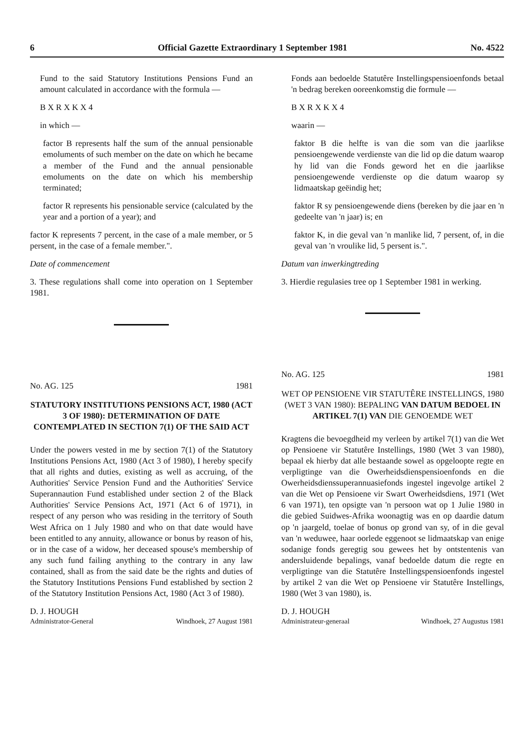6 Official Gazette Extraordinary 1 September 1981 No. 4522
Fund to the said Statutory Institutions Pensions Fund an amount calculated in accordance with the formula —
B X R X K X 4
in which —
factor B represents half the sum of the annual pensionable emoluments of such member on the date on which he became a member of the Fund and the annual pensionable emoluments on the date on which his membership terminated;
factor R represents his pensionable service (calculated by the year and a portion of a year); and
factor K represents 7 percent, in the case of a male member, or 5 persent, in the case of a female member.".
Date of commencement
3. These regulations shall come into operation on 1 September 1981.
No. AG. 125 1981
STATUTORY INSTITUTIONS PENSIONS ACT, 1980 (ACT 3 OF 1980): DETERMINATION OF DATE CONTEMPLATED IN SECTION 7(1) OF THE SAID ACT
Under the powers vested in me by section 7(1) of the Statutory Institutions Pensions Act, 1980 (Act 3 of 1980), I hereby specify that all rights and duties, existing as well as accruing, of the Authorities' Service Pension Fund and the Authorities' Service Superannaution Fund established under section 2 of the Black Authorities' Service Pensions Act, 1971 (Act 6 of 1971), in respect of any person who was residing in the territory of South West Africa on 1 July 1980 and who on that date would have been entitled to any annuity, allowance or bonus by reason of his, or in the case of a widow, her deceased spouse's membership of any such fund failing anything to the contrary in any law contained, shall as from the said date be the rights and duties of the Statutory Institutions Pensions Fund established by section 2 of the Statutory Institution Pensions Act, 1980 (Act 3 of 1980).
D. J. HOUGH
Administrator-General Windhoek, 27 August 1981
Fonds aan bedoelde Statutêre Instellingspensioenfonds betaal 'n bedrag bereken ooreenkomstig die formule —
B X R X K X 4
waarin —
faktor B die helfte is van die som van die jaarlikse pensioengewende verdienste van die lid op die datum waarop hy lid van die Fonds geword het en die jaarlikse pensioengewende verdienste op die datum waarop sy lidmaatskap geëindig het;
faktor R sy pensioengewende diens (bereken by die jaar en 'n gedeelte van 'n jaar) is; en
faktor K, in die geval van 'n manlike lid, 7 persent, of, in die geval van 'n vroulike lid, 5 persent is.".
Datum van inwerkingtreding
3. Hierdie regulasies tree op 1 September 1981 in werking.
No. AG. 125 1981
WET OP PENSIOENE VIR STATUTÊRE INSTELLINGS, 1980 (WET 3 VAN 1980): BEPALING VAN DATUM BEDOEL IN ARTIKEL 7(1) VAN DIE GENOEMDE WET
Kragtens die bevoegdheid my verleen by artikel 7(1) van die Wet op Pensioene vir Statutêre Instellings, 1980 (Wet 3 van 1980), bepaal ek hierby dat alle bestaande sowel as opgeloopte regte en verpligtinge van die Owerheidsdienspensioenfonds en die Owerheidsdienssuperannuasiefonds ingestel ingevolge artikel 2 van die Wet op Pensioene vir Swart Owerheidsdiens, 1971 (Wet 6 van 1971), ten opsigte van 'n persoon wat op 1 Julie 1980 in die gebied Suidwes-Afrika woonagtig was en op daardie datum op 'n jaargeld, toelae of bonus op grond van sy, of in die geval van 'n weduwee, haar oorlede eggenoot se lidmaatskap van enige sodanige fonds geregtig sou gewees het by ontstentenis van andersluidende bepalings, vanaf bedoelde datum die regte en verpligtinge van die Statutêre Instellingspensioenfonds ingestel by artikel 2 van die Wet op Pensioene vir Statutêre Instellings, 1980 (Wet 3 van 1980), is.
D. J. HOUGH
Administrateur-generaal Windhoek, 27 Augustus 1981